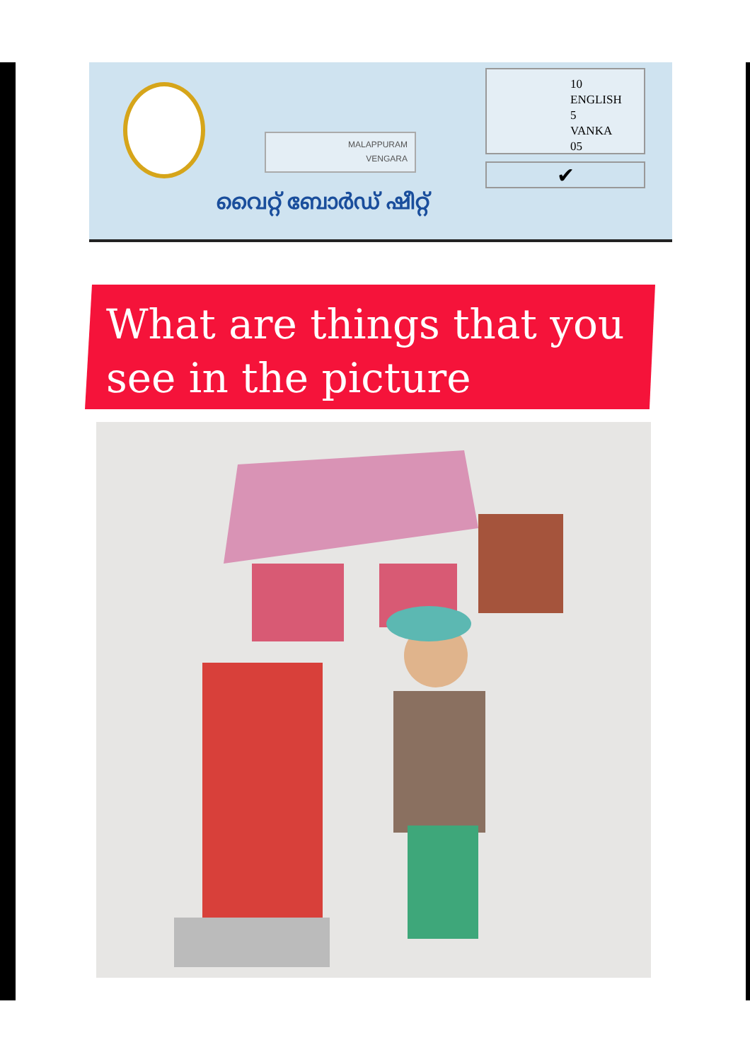MALAPPURAM
VENGARA
10
ENGLISH
5
VANKA
05
✔
വൈറ്റ് ബോർഡ് ഷീറ്റ്
What are things that you see in the picture